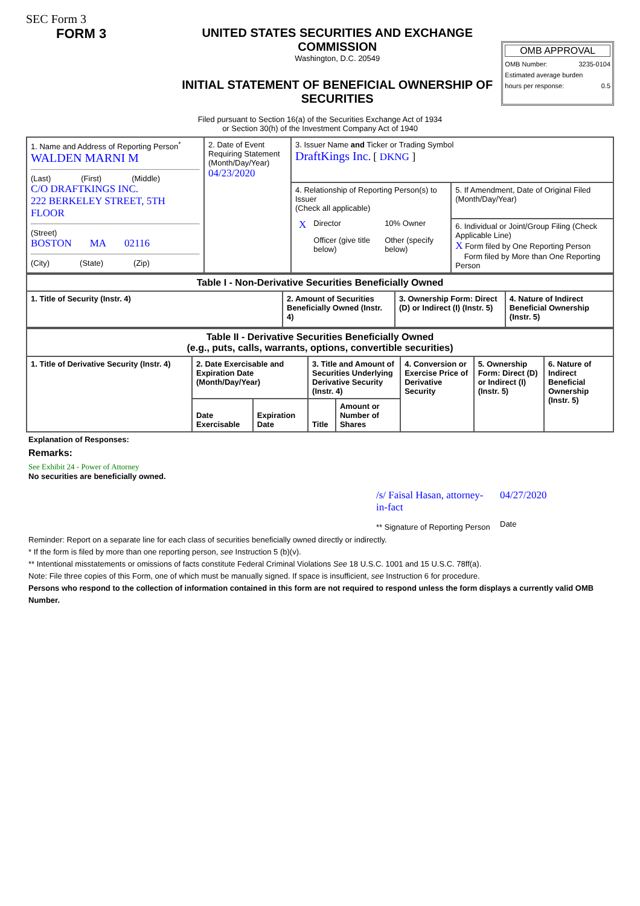SEC Form 3
FORM 3 UNITED STATES SECURITIES AND EXCHANGE COMMISSION
Washington, D.C. 20549
INITIAL STATEMENT OF BENEFICIAL OWNERSHIP OF SECURITIES
OMB APPROVAL
OMB Number: 3235-0104
Estimated average burden
hours per response: 0.5
Filed pursuant to Section 16(a) of the Securities Exchange Act of 1934
or Section 30(h) of the Investment Company Act of 1940
| 1. Name and Address of Reporting Person<sup>*</sup> WALDEN MARNI M (Last) (First) (Middle) C/O DRAFTKINGS INC. 222 BERKELEY STREET, 5TH FLOOR (Street) BOSTON MA 02116 (City) (State) (Zip) | 2. Date of Event Requiring Statement (Month/Day/Year) 04/23/2020 | 3. Issuer Name and Ticker or Trading Symbol DraftKings Inc. [ DKNG ] | |
| | | 4. Relationship of Reporting Person(s) to Issuer (Check all applicable) / X / Director / 10% Owner / / / Officer (give title below) / Other (specify below) / | 5. If Amendment, Date of Original Filed (Month/Day/Year) |
| | | | 6. Individual or Joint/Group Filing (Check Applicable Line) X Form filed by One Reporting Person Form filed by More than One Reporting Person |
| Table I - Non-Derivative Securities Beneficially Owned | | | |
| --- | --- | --- | --- |
| 1. Title of Security (Instr. 4) | 2. Amount of Securities Beneficially Owned (Instr. 4) | 3. Ownership Form: Direct (D) or Indirect (I) (Instr. 5) | 4. Nature of Indirect Beneficial Ownership (Instr. 5) |
| Table II - Derivative Securities Beneficially Owned (e.g., puts, calls, warrants, options, convertible securities) | | | | | | | |
| --- | --- | --- | --- | --- | --- | --- | --- |
| 1. Title of Derivative Security (Instr. 4) | 2. Date Exercisable and Expiration Date (Month/Day/Year) | | 3. Title and Amount of Securities Underlying Derivative Security (Instr. 4) | | 4. Conversion or Exercise Price of Derivative Security | 5. Ownership Form: Direct (D) or Indirect (I) (Instr. 5) | 6. Nature of Indirect Beneficial Ownership (Instr. 5) |
| | Date Exercisable | Expiration Date | Title | Amount or Number of Shares | | | |
Explanation of Responses:
Remarks:
See Exhibit 24 - Power of Attorney
No securities are beneficially owned.
/s/ Faisal Hasan, attorney-in-fact
** Signature of Reporting Person
04/27/2020
Date
Reminder: Report on a separate line for each class of securities beneficially owned directly or indirectly.
* If the form is filed by more than one reporting person, see Instruction 5 (b)(v).
** Intentional misstatements or omissions of facts constitute Federal Criminal Violations See 18 U.S.C. 1001 and 15 U.S.C. 78ff(a).
Note: File three copies of this Form, one of which must be manually signed. If space is insufficient, see Instruction 6 for procedure.
Persons who respond to the collection of information contained in this form are not required to respond unless the form displays a currently valid OMB Number.